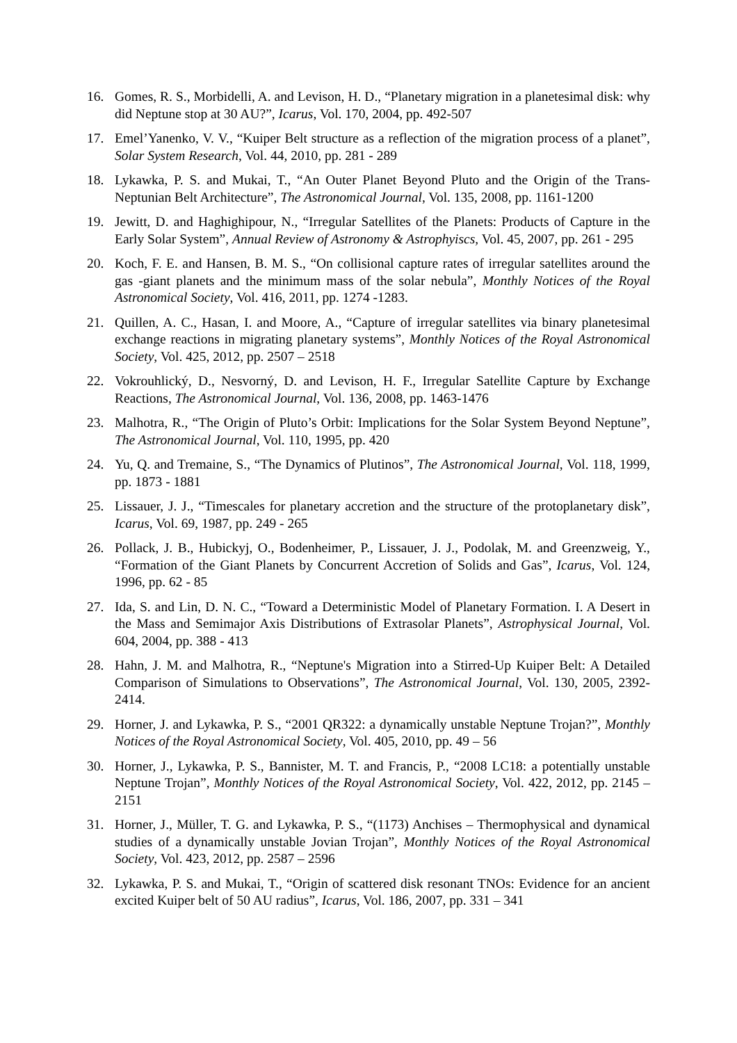16. Gomes, R. S., Morbidelli, A. and Levison, H. D., “Planetary migration in a planetesimal disk: why did Neptune stop at 30 AU?”, Icarus, Vol. 170, 2004, pp. 492-507
17. Emel’Yanenko, V. V., “Kuiper Belt structure as a reflection of the migration process of a planet”, Solar System Research, Vol. 44, 2010, pp. 281 - 289
18. Lykawka, P. S. and Mukai, T., “An Outer Planet Beyond Pluto and the Origin of the Trans-Neptunian Belt Architecture”, The Astronomical Journal, Vol. 135, 2008, pp. 1161-1200
19. Jewitt, D. and Haghighipour, N., “Irregular Satellites of the Planets: Products of Capture in the Early Solar System”, Annual Review of Astronomy & Astrophyiscs, Vol. 45, 2007, pp. 261 - 295
20. Koch, F. E. and Hansen, B. M. S., “On collisional capture rates of irregular satellites around the gas -giant planets and the minimum mass of the solar nebula”, Monthly Notices of the Royal Astronomical Society, Vol. 416, 2011, pp. 1274 -1283.
21. Quillen, A. C., Hasan, I. and Moore, A., “Capture of irregular satellites via binary planetesimal exchange reactions in migrating planetary systems”, Monthly Notices of the Royal Astronomical Society, Vol. 425, 2012, pp. 2507 – 2518
22. Vokrouhlický, D., Nesvorný, D. and Levison, H. F., Irregular Satellite Capture by Exchange Reactions, The Astronomical Journal, Vol. 136, 2008, pp. 1463-1476
23. Malhotra, R., “The Origin of Pluto’s Orbit: Implications for the Solar System Beyond Neptune”, The Astronomical Journal, Vol. 110, 1995, pp. 420
24. Yu, Q. and Tremaine, S., “The Dynamics of Plutinos”, The Astronomical Journal, Vol. 118, 1999, pp. 1873 - 1881
25. Lissauer, J. J., “Timescales for planetary accretion and the structure of the protoplanetary disk”, Icarus, Vol. 69, 1987, pp. 249 - 265
26. Pollack, J. B., Hubickyj, O., Bodenheimer, P., Lissauer, J. J., Podolak, M. and Greenzweig, Y., “Formation of the Giant Planets by Concurrent Accretion of Solids and Gas”, Icarus, Vol. 124, 1996, pp. 62 - 85
27. Ida, S. and Lin, D. N. C., “Toward a Deterministic Model of Planetary Formation. I. A Desert in the Mass and Semimajor Axis Distributions of Extrasolar Planets”, Astrophysical Journal, Vol. 604, 2004, pp. 388 - 413
28. Hahn, J. M. and Malhotra, R., “Neptune's Migration into a Stirred-Up Kuiper Belt: A Detailed Comparison of Simulations to Observations”, The Astronomical Journal, Vol. 130, 2005, 2392-2414.
29. Horner, J. and Lykawka, P. S., “2001 QR322: a dynamically unstable Neptune Trojan?”, Monthly Notices of the Royal Astronomical Society, Vol. 405, 2010, pp. 49 – 56
30. Horner, J., Lykawka, P. S., Bannister, M. T. and Francis, P., “2008 LC18: a potentially unstable Neptune Trojan”, Monthly Notices of the Royal Astronomical Society, Vol. 422, 2012, pp. 2145 – 2151
31. Horner, J., Müller, T. G. and Lykawka, P. S., “(1173) Anchises – Thermophysical and dynamical studies of a dynamically unstable Jovian Trojan”, Monthly Notices of the Royal Astronomical Society, Vol. 423, 2012, pp. 2587 – 2596
32. Lykawka, P. S. and Mukai, T., “Origin of scattered disk resonant TNOs: Evidence for an ancient excited Kuiper belt of 50 AU radius”, Icarus, Vol. 186, 2007, pp. 331 – 341